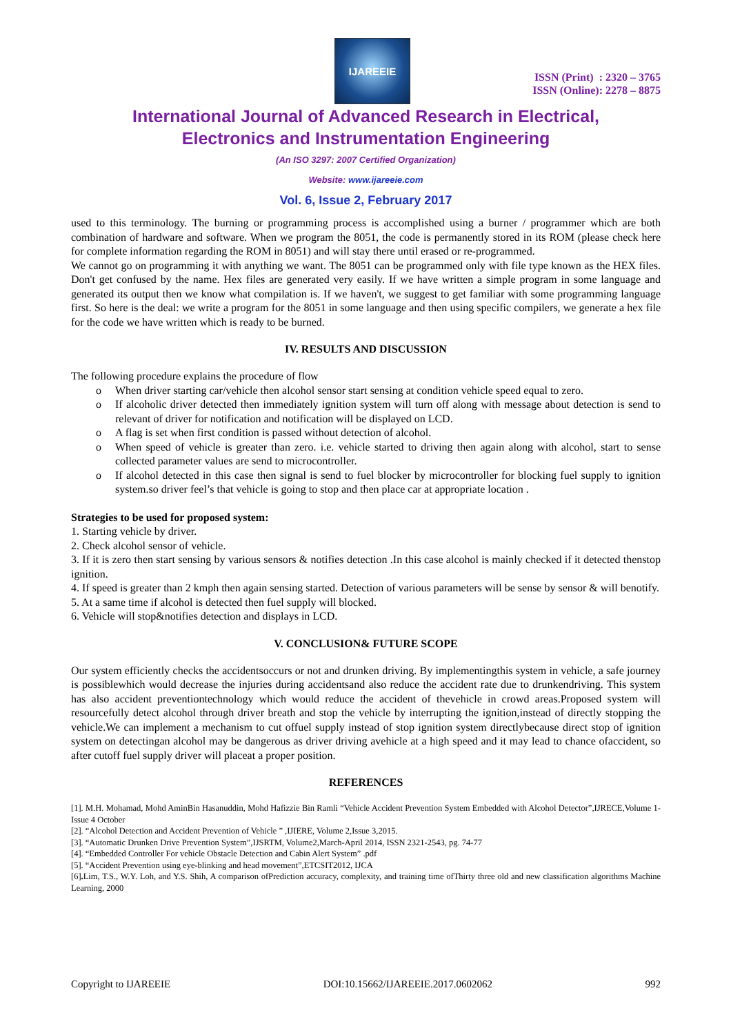IJAREEIE
ISSN (Print) : 2320 – 3765
ISSN (Online): 2278 – 8875
International Journal of Advanced Research in Electrical,
Electronics and Instrumentation Engineering
(An ISO 3297: 2007 Certified Organization)
Website: www.ijareeie.com
Vol. 6, Issue 2, February 2017
used to this terminology. The burning or programming process is accomplished using a burner / programmer which are both combination of hardware and software. When we program the 8051, the code is permanently stored in its ROM (please check here for complete information regarding the ROM in 8051) and will stay there until erased or re-programmed.
We cannot go on programming it with anything we want. The 8051 can be programmed only with file type known as the HEX files. Don't get confused by the name. Hex files are generated very easily. If we have written a simple program in some language and generated its output then we know what compilation is. If we haven't, we suggest to get familiar with some programming language first. So here is the deal: we write a program for the 8051 in some language and then using specific compilers, we generate a hex file for the code we have written which is ready to be burned.
IV. RESULTS AND DISCUSSION
The following procedure explains the procedure of flow
o When driver starting car/vehicle then alcohol sensor start sensing at condition vehicle speed equal to zero.
o If alcoholic driver detected then immediately ignition system will turn off along with message about detection is send to relevant of driver for notification and notification will be displayed on LCD.
o A flag is set when first condition is passed without detection of alcohol.
o When speed of vehicle is greater than zero. i.e. vehicle started to driving then again along with alcohol, start to sense collected parameter values are send to microcontroller.
o If alcohol detected in this case then signal is send to fuel blocker by microcontroller for blocking fuel supply to ignition system.so driver feel’s that vehicle is going to stop and then place car at appropriate location .
Strategies to be used for proposed system:
1. Starting vehicle by driver.
2. Check alcohol sensor of vehicle.
3. If it is zero then start sensing by various sensors & notifies detection .In this case alcohol is mainly checked if it detected thenstop ignition.
4. If speed is greater than 2 kmph then again sensing started. Detection of various parameters will be sense by sensor & will benotify.
5. At a same time if alcohol is detected then fuel supply will blocked.
6. Vehicle will stop&notifies detection and displays in LCD.
V. CONCLUSION& FUTURE SCOPE
Our system efficiently checks the accidentsoccurs or not and drunken driving. By implementingthis system in vehicle, a safe journey is possiblewhich would decrease the injuries during accidentsand also reduce the accident rate due to drunkendriving. This system has also accident preventiontechnology which would reduce the accident of thevehicle in crowd areas.Proposed system will resourcefully detect alcohol through driver breath and stop the vehicle by interrupting the ignition,instead of directly stopping the vehicle.We can implement a mechanism to cut offuel supply instead of stop ignition system directlybecause direct stop of ignition system on detectingan alcohol may be dangerous as driver driving avehicle at a high speed and it may lead to chance ofaccident, so after cutoff fuel supply driver will placeat a proper position.
REFERENCES
[1]. M.H. Mohamad, Mohd AminBin Hasanuddin, Mohd Hafizzie Bin Ramli “Vehicle Accident Prevention System Embedded with Alcohol Detector”,IJRECE,Volume 1-Issue 4 October
[2]. “Alcohol Detection and Accident Prevention of Vehicle ” ,IJIERE, Volume 2,Issue 3,2015.
[3]. “Automatic Drunken Drive Prevention System”,IJSRTM, Volume2,March-April 2014, ISSN 2321-2543, pg. 74-77
[4]. “Embedded Controller For vehicle Obstacle Detection and Cabin Alert System” .pdf
[5]. “Accident Prevention using eye-blinking and head movement”,ETCSIT2012, IJCA
[6]. Lim, T.S., W.Y. Loh, and Y.S. Shih, A comparison ofPrediction accuracy, complexity, and training time ofThirty three old and new classification algorithms Machine Learning, 2000
Copyright to IJAREEIE DOI:10.15662/IJAREEIE.2017.0602062 992